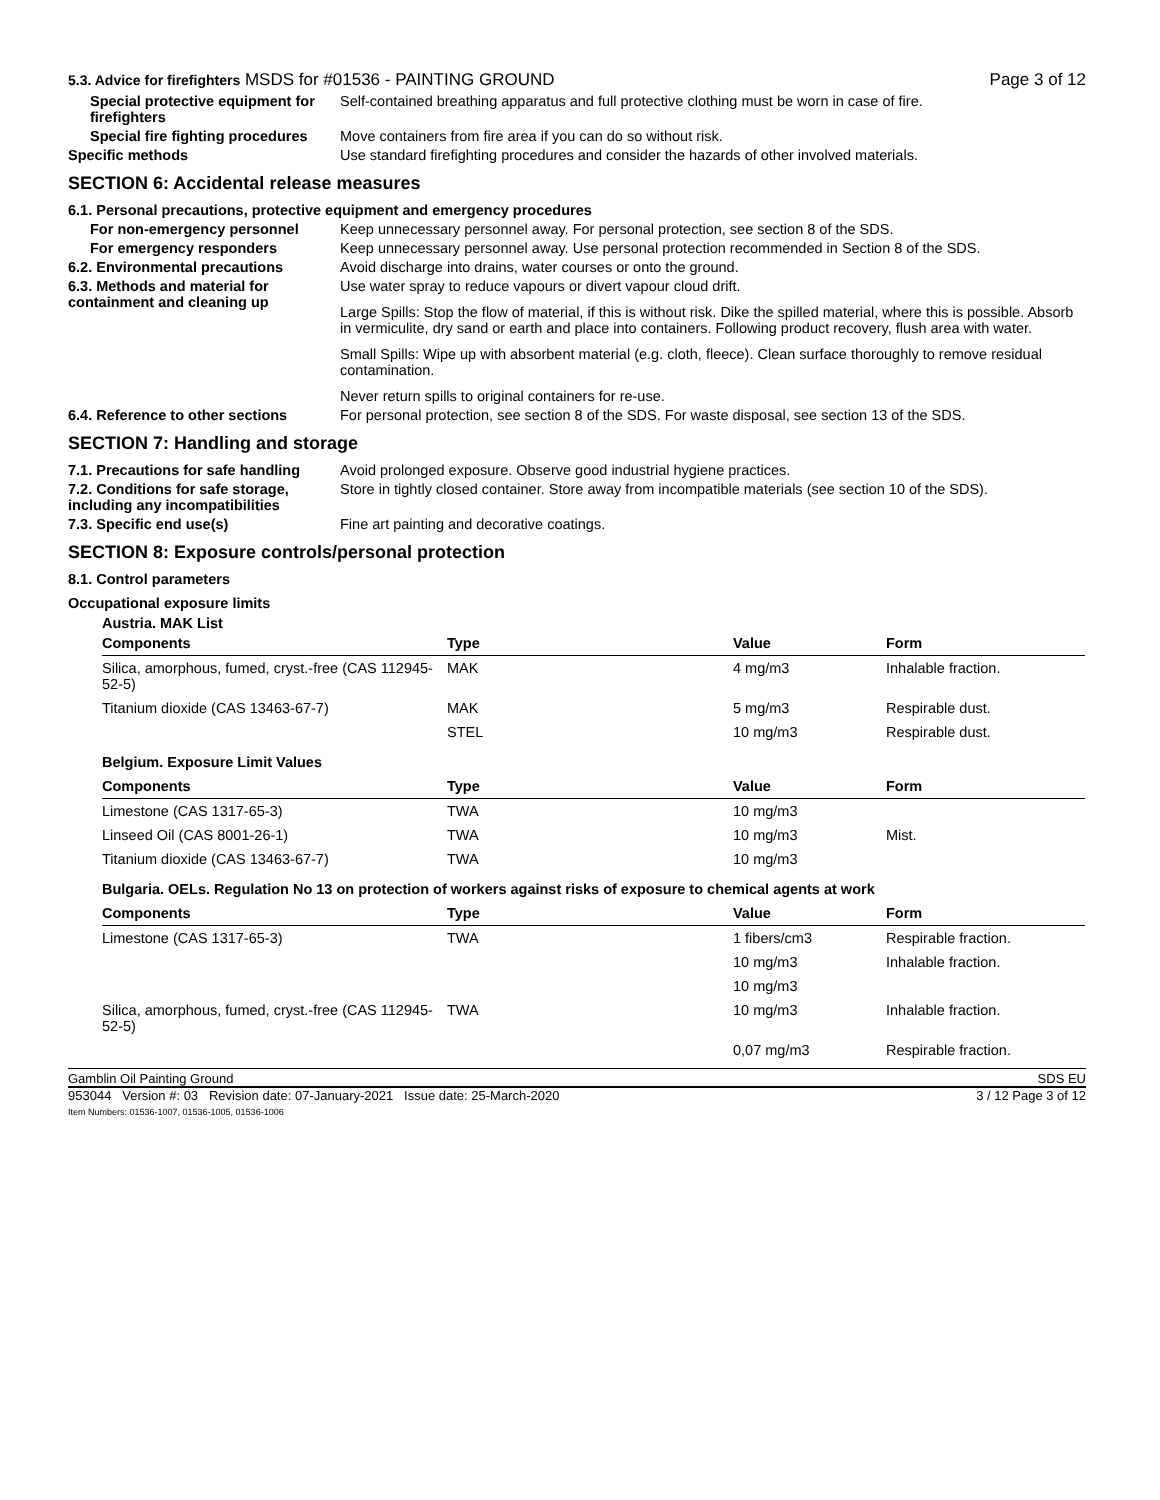5.3. Advice for firefighters MSDS for #01536 - PAINTING GROUND Page 3 of 12
Special protective equipment for firefighters
Self-contained breathing apparatus and full protective clothing must be worn in case of fire.
Special fire fighting procedures
Move containers from fire area if you can do so without risk.
Specific methods Use standard firefighting procedures and consider the hazards of other involved materials.
SECTION 6: Accidental release measures
6.1. Personal precautions, protective equipment and emergency procedures
For non-emergency personnel Keep unnecessary personnel away. For personal protection, see section 8 of the SDS.
For emergency responders Keep unnecessary personnel away. Use personal protection recommended in Section 8 of the SDS.
6.2. Environmental precautions Avoid discharge into drains, water courses or onto the ground.
6.3. Methods and material for containment and cleaning up
Use water spray to reduce vapours or divert vapour cloud drift.
Large Spills: Stop the flow of material, if this is without risk. Dike the spilled material, where this is possible. Absorb in vermiculite, dry sand or earth and place into containers. Following product recovery, flush area with water.
Small Spills: Wipe up with absorbent material (e.g. cloth, fleece). Clean surface thoroughly to remove residual contamination.
Never return spills to original containers for re-use.
6.4. Reference to other sections
For personal protection, see section 8 of the SDS. For waste disposal, see section 13 of the SDS.
SECTION 7: Handling and storage
7.1. Precautions for safe handling
Avoid prolonged exposure. Observe good industrial hygiene practices.
7.2. Conditions for safe storage, including any incompatibilities
Store in tightly closed container. Store away from incompatible materials (see section 10 of the SDS).
7.3. Specific end use(s) Fine art painting and decorative coatings.
SECTION 8: Exposure controls/personal protection
8.1. Control parameters
Occupational exposure limits
| Austria. MAK List | | | |
| Components | Type | Value | Form |
| Silica, amorphous, fumed, cryst.-free (CAS 112945-52-5) | MAK | 4 mg/m3 | Inhalable fraction. |
| Titanium dioxide (CAS 13463-67-7) | MAK | 5 mg/m3 | Respirable dust. |
| | STEL | 10 mg/m3 | Respirable dust. |
| Belgium. Exposure Limit Values | | | |
| Components | Type | Value | Form |
| Limestone (CAS 1317-65-3) | TWA | 10 mg/m3 | |
| Linseed Oil (CAS 8001-26-1) | TWA | 10 mg/m3 | Mist. |
| Titanium dioxide (CAS 13463-67-7) | TWA | 10 mg/m3 | |
| Bulgaria. OELs. Regulation No 13 on protection of workers against risks of exposure to chemical agents at work | | | |
| Components | Type | Value | Form |
| Limestone (CAS 1317-65-3) | TWA | 1 fibers/cm3 | Respirable fraction. |
| | | 10 mg/m3 | Inhalable fraction. |
| | | 10 mg/m3 | |
| Silica, amorphous, fumed, cryst.-free (CAS 112945-52-5) | TWA | 10 mg/m3 | Inhalable fraction. |
| | | 0,07 mg/m3 | Respirable fraction. |
Gamblin Oil Painting Ground SDS EU
953044 Version #: 03 Revision date: 07-January-2021 Issue date: 25-March-2020
Item Numbers: 01536-1007, 01536-1005, 01536-1006 3 / 12 Page 3 of 12